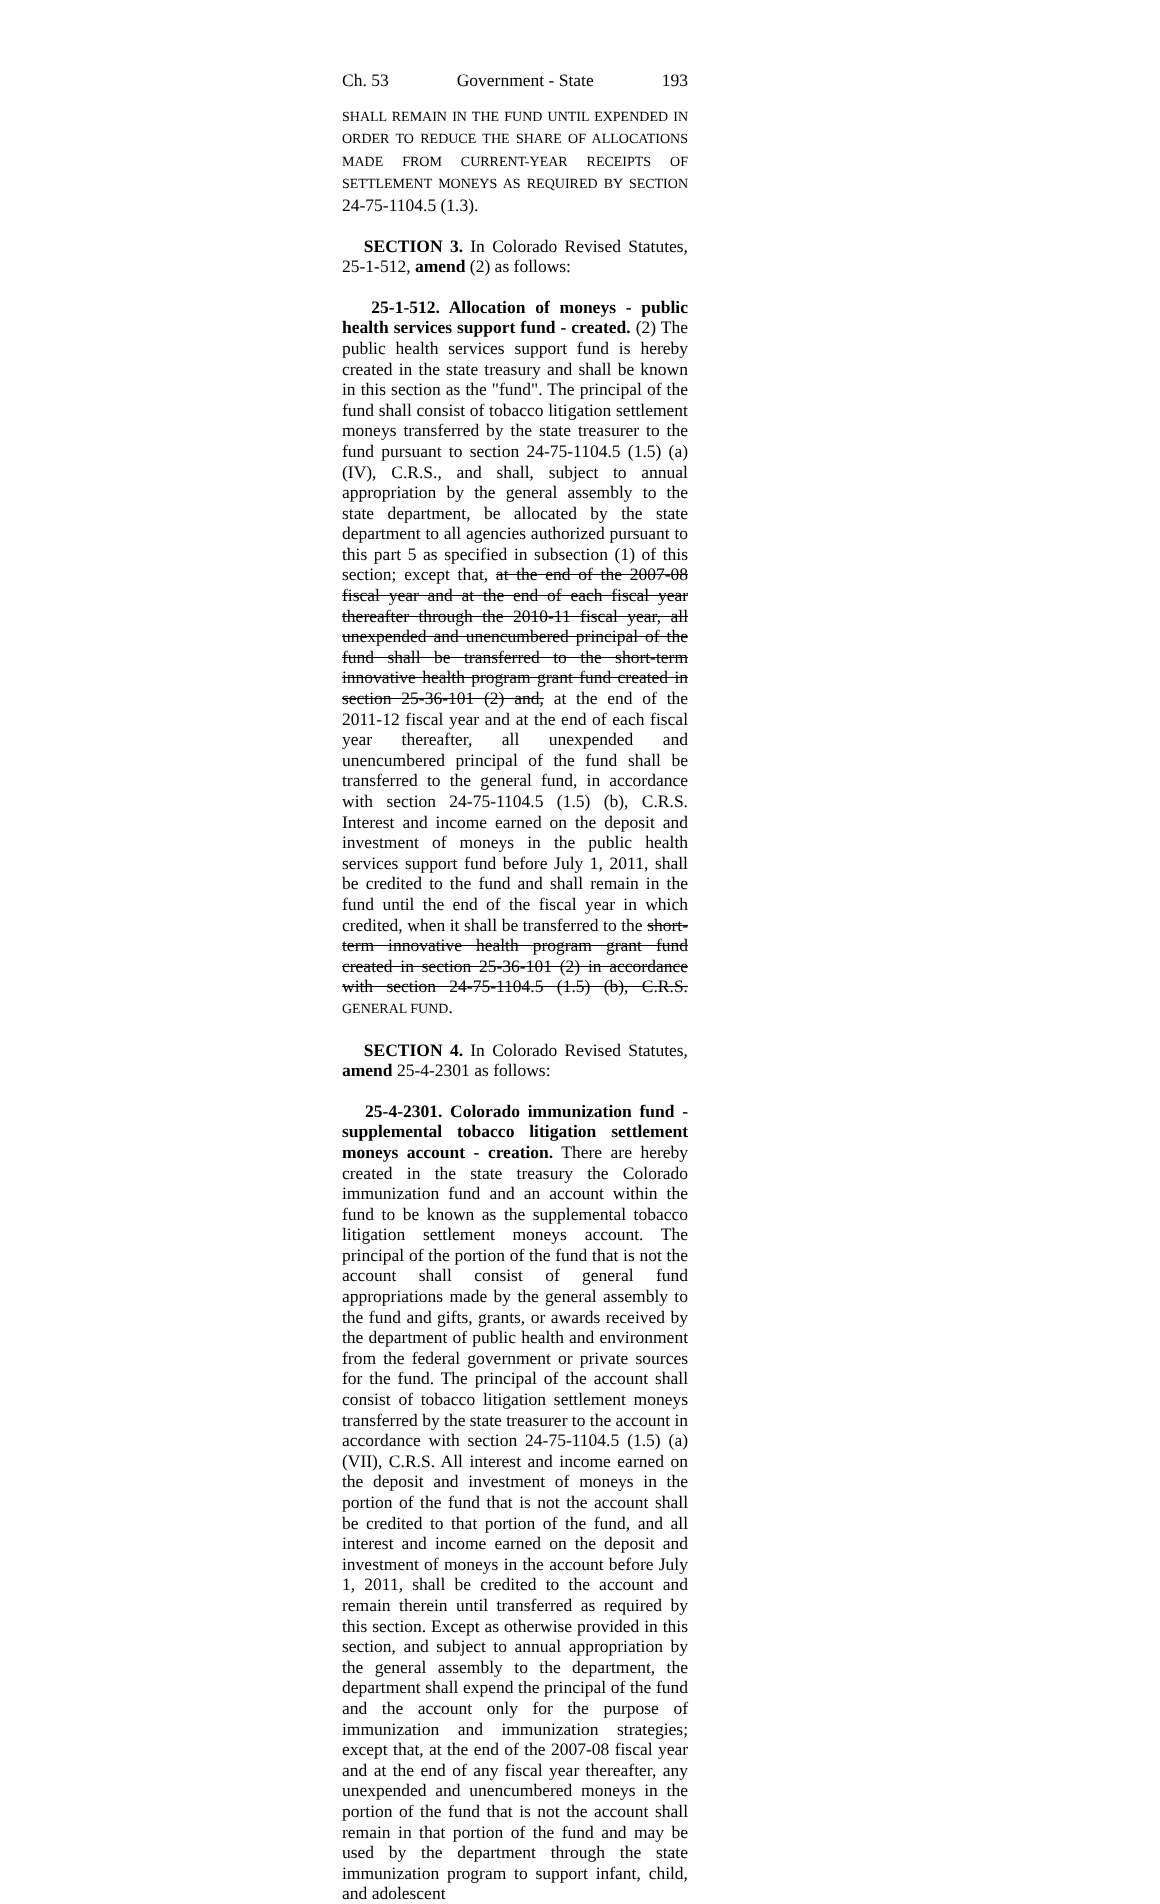Ch. 53 Government - State 193
SHALL REMAIN IN THE FUND UNTIL EXPENDED IN ORDER TO REDUCE THE SHARE OF ALLOCATIONS MADE FROM CURRENT-YEAR RECEIPTS OF SETTLEMENT MONEYS AS REQUIRED BY SECTION 24-75-1104.5 (1.3).
SECTION 3. In Colorado Revised Statutes, 25-1-512, amend (2) as follows:
25-1-512. Allocation of moneys - public health services support fund - created. (2) The public health services support fund is hereby created in the state treasury and shall be known in this section as the "fund". The principal of the fund shall consist of tobacco litigation settlement moneys transferred by the state treasurer to the fund pursuant to section 24-75-1104.5 (1.5) (a) (IV), C.R.S., and shall, subject to annual appropriation by the general assembly to the state department, be allocated by the state department to all agencies authorized pursuant to this part 5 as specified in subsection (1) of this section; except that, at the end of the 2007-08 fiscal year and at the end of each fiscal year thereafter through the 2010-11 fiscal year, all unexpended and unencumbered principal of the fund shall be transferred to the short-term innovative health program grant fund created in section 25-36-101 (2) and, at the end of the 2011-12 fiscal year and at the end of each fiscal year thereafter, all unexpended and unencumbered principal of the fund shall be transferred to the general fund, in accordance with section 24-75-1104.5 (1.5) (b), C.R.S. Interest and income earned on the deposit and investment of moneys in the public health services support fund before July 1, 2011, shall be credited to the fund and shall remain in the fund until the end of the fiscal year in which credited, when it shall be transferred to the short-term innovative health program grant fund created in section 25-36-101 (2) in accordance with section 24-75-1104.5 (1.5) (b), C.R.S. GENERAL FUND.
SECTION 4. In Colorado Revised Statutes, amend 25-4-2301 as follows:
25-4-2301. Colorado immunization fund - supplemental tobacco litigation settlement moneys account - creation. There are hereby created in the state treasury the Colorado immunization fund and an account within the fund to be known as the supplemental tobacco litigation settlement moneys account. The principal of the portion of the fund that is not the account shall consist of general fund appropriations made by the general assembly to the fund and gifts, grants, or awards received by the department of public health and environment from the federal government or private sources for the fund. The principal of the account shall consist of tobacco litigation settlement moneys transferred by the state treasurer to the account in accordance with section 24-75-1104.5 (1.5) (a) (VII), C.R.S. All interest and income earned on the deposit and investment of moneys in the portion of the fund that is not the account shall be credited to that portion of the fund, and all interest and income earned on the deposit and investment of moneys in the account before July 1, 2011, shall be credited to the account and remain therein until transferred as required by this section. Except as otherwise provided in this section, and subject to annual appropriation by the general assembly to the department, the department shall expend the principal of the fund and the account only for the purpose of immunization and immunization strategies; except that, at the end of the 2007-08 fiscal year and at the end of any fiscal year thereafter, any unexpended and unencumbered moneys in the portion of the fund that is not the account shall remain in that portion of the fund and may be used by the department through the state immunization program to support infant, child, and adolescent